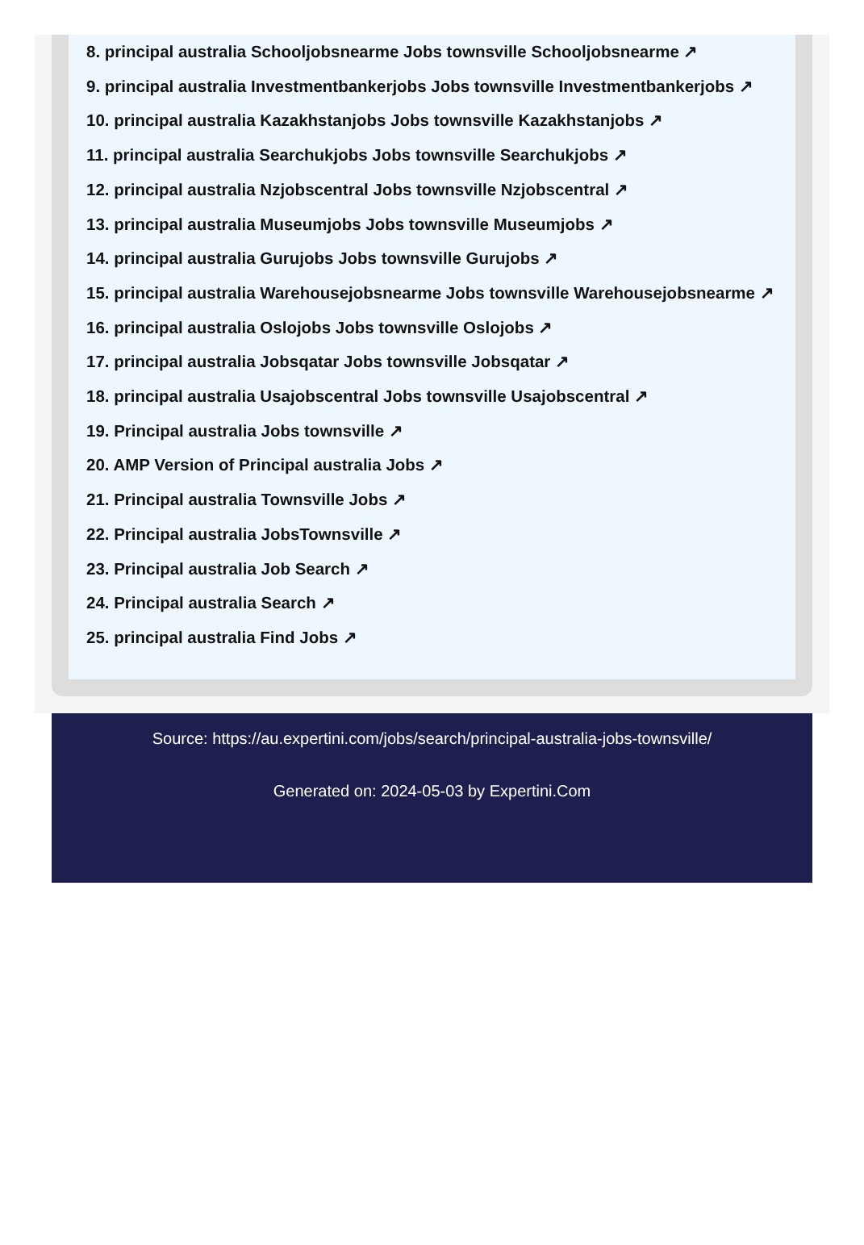8. principal australia Schooljobsnearme Jobs townsville Schooljobsnearme ↗
9. principal australia Investmentbankerjobs Jobs townsville Investmentbankerjobs ↗
10. principal australia Kazakhstanjobs Jobs townsville Kazakhstanjobs ↗
11. principal australia Searchukjobs Jobs townsville Searchukjobs ↗
12. principal australia Nzjobscentral Jobs townsville Nzjobscentral ↗
13. principal australia Museumjobs Jobs townsville Museumjobs ↗
14. principal australia Gurujobs Jobs townsville Gurujobs ↗
15. principal australia Warehousejobsnearme Jobs townsville Warehousejobsnearme ↗
16. principal australia Oslojobs Jobs townsville Oslojobs ↗
17. principal australia Jobsqatar Jobs townsville Jobsqatar ↗
18. principal australia Usajobscentral Jobs townsville Usajobscentral ↗
19. Principal australia Jobs townsville ↗
20. AMP Version of Principal australia Jobs ↗
21. Principal australia Townsville Jobs ↗
22. Principal australia JobsTownsville ↗
23. Principal australia Job Search ↗
24. Principal australia Search ↗
25. principal australia Find Jobs ↗
Source: https://au.expertini.com/jobs/search/principal-australia-jobs-townsville/
Generated on: 2024-05-03 by Expertini.Com